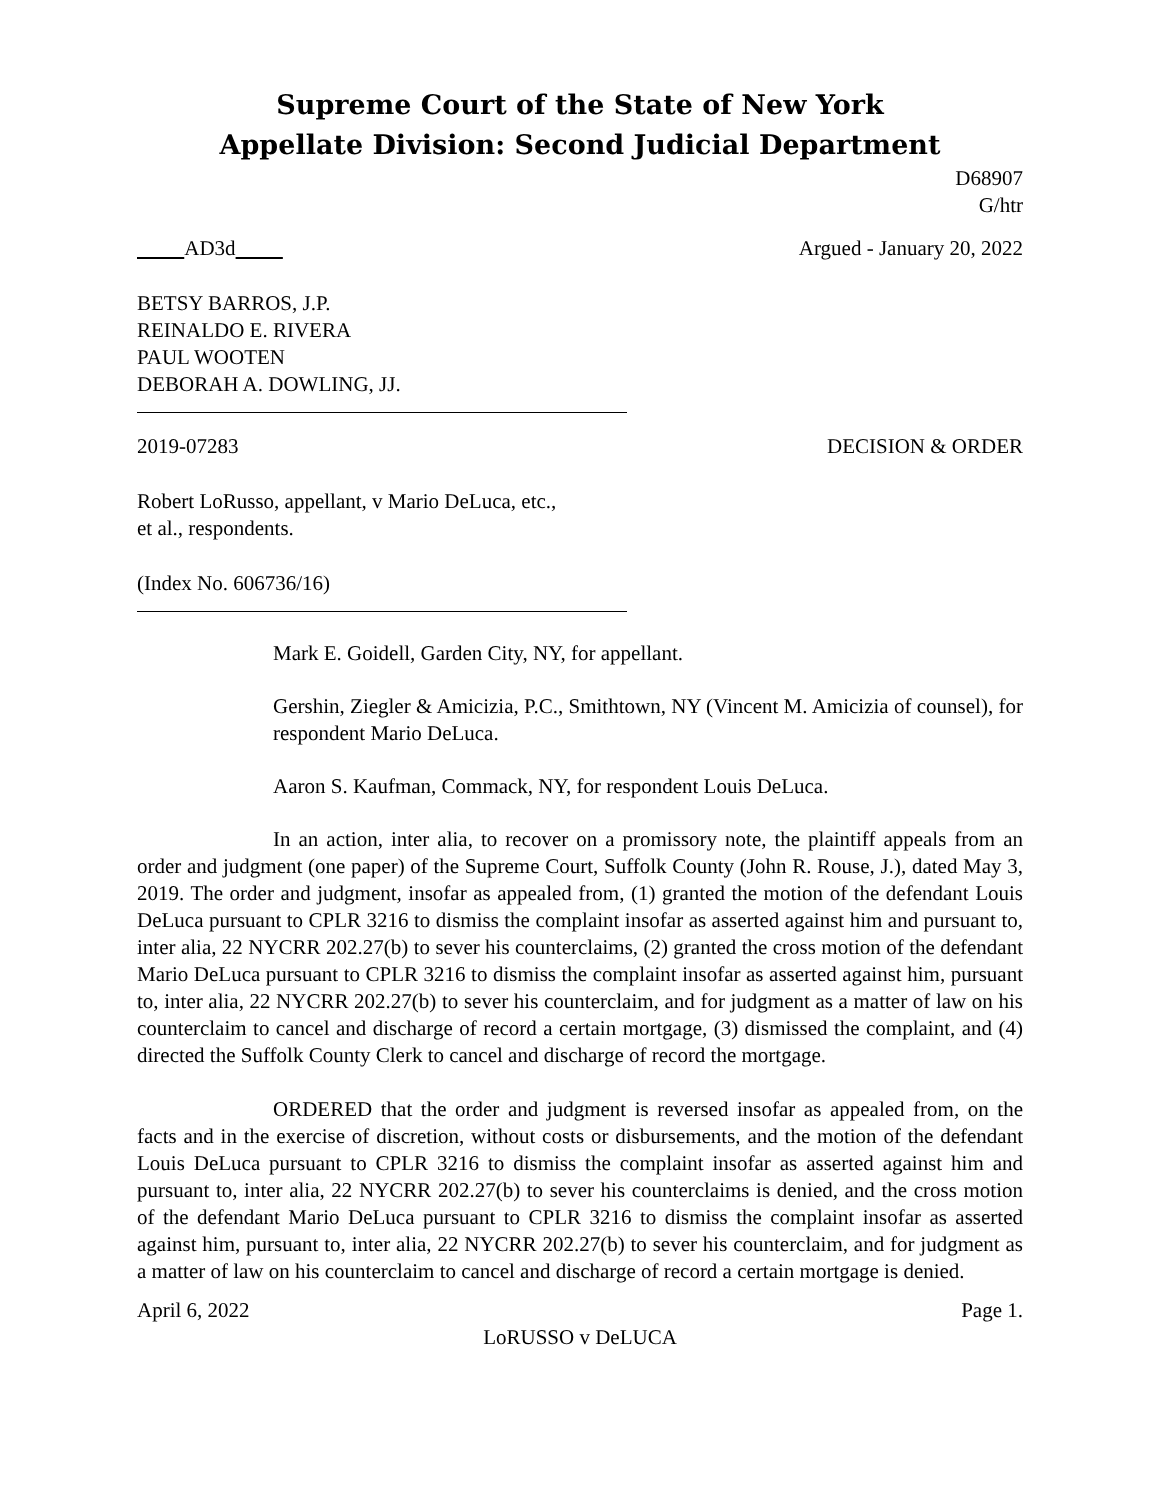Supreme Court of the State of New York
Appellate Division: Second Judicial Department
D68907
G/htr
AD3d Argued - January 20, 2022
BETSY BARROS, J.P.
REINALDO E. RIVERA
PAUL WOOTEN
DEBORAH A. DOWLING, JJ.
2019-07283 DECISION & ORDER
Robert LoRusso, appellant, v Mario DeLuca, etc.,
et al., respondents.
(Index No. 606736/16)
Mark E. Goidell, Garden City, NY, for appellant.
Gershin, Ziegler & Amicizia, P.C., Smithtown, NY (Vincent M. Amicizia of counsel), for respondent Mario DeLuca.
Aaron S. Kaufman, Commack, NY, for respondent Louis DeLuca.
In an action, inter alia, to recover on a promissory note, the plaintiff appeals from an order and judgment (one paper) of the Supreme Court, Suffolk County (John R. Rouse, J.), dated May 3, 2019. The order and judgment, insofar as appealed from, (1) granted the motion of the defendant Louis DeLuca pursuant to CPLR 3216 to dismiss the complaint insofar as asserted against him and pursuant to, inter alia, 22 NYCRR 202.27(b) to sever his counterclaims, (2) granted the cross motion of the defendant Mario DeLuca pursuant to CPLR 3216 to dismiss the complaint insofar as asserted against him, pursuant to, inter alia, 22 NYCRR 202.27(b) to sever his counterclaim, and for judgment as a matter of law on his counterclaim to cancel and discharge of record a certain mortgage, (3) dismissed the complaint, and (4) directed the Suffolk County Clerk to cancel and discharge of record the mortgage.
ORDERED that the order and judgment is reversed insofar as appealed from, on the facts and in the exercise of discretion, without costs or disbursements, and the motion of the defendant Louis DeLuca pursuant to CPLR 3216 to dismiss the complaint insofar as asserted against him and pursuant to, inter alia, 22 NYCRR 202.27(b) to sever his counterclaims is denied, and the cross motion of the defendant Mario DeLuca pursuant to CPLR 3216 to dismiss the complaint insofar as asserted against him, pursuant to, inter alia, 22 NYCRR 202.27(b) to sever his counterclaim, and for judgment as a matter of law on his counterclaim to cancel and discharge of record a certain mortgage is denied.
April 6, 2022 Page 1.
LoRUSSO v DeLUCA